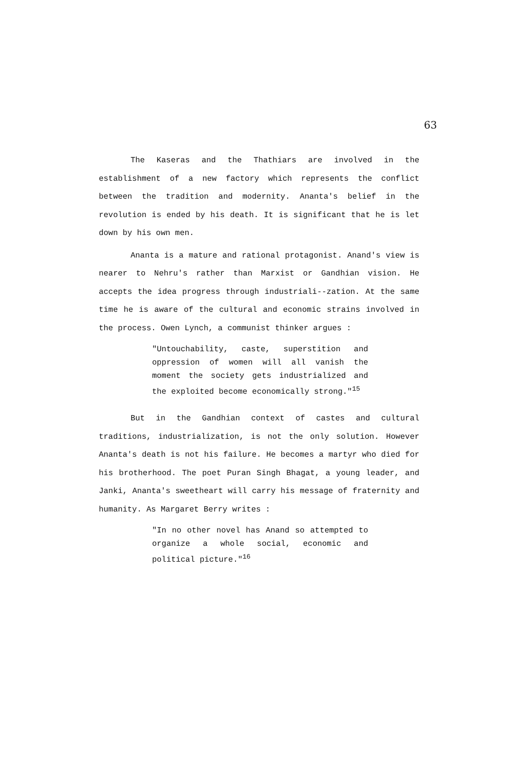63
The Kaseras and the Thathiars are involved in the establishment of a new factory which represents the conflict between the tradition and modernity. Ananta's belief in the revolution is ended by his death. It is significant that he is let down by his own men.
Ananta is a mature and rational protagonist. Anand's view is nearer to Nehru's rather than Marxist or Gandhian vision. He accepts the idea progress through industriali--zation. At the same time he is aware of the cultural and economic strains involved in the process. Owen Lynch, a communist thinker argues :
"Untouchability, caste, superstition and oppression of women will all vanish the moment the society gets industrialized and the exploited become economically strong."<sup>15</sup>
But in the Gandhian context of castes and cultural traditions, industrialization, is not the only solution. However Ananta's death is not his failure. He becomes a martyr who died for his brotherhood. The poet Puran Singh Bhagat, a young leader, and Janki, Ananta's sweetheart will carry his message of fraternity and humanity. As Margaret Berry writes :
"In no other novel has Anand so attempted to organize a whole social, economic and political picture."<sup>16</sup>